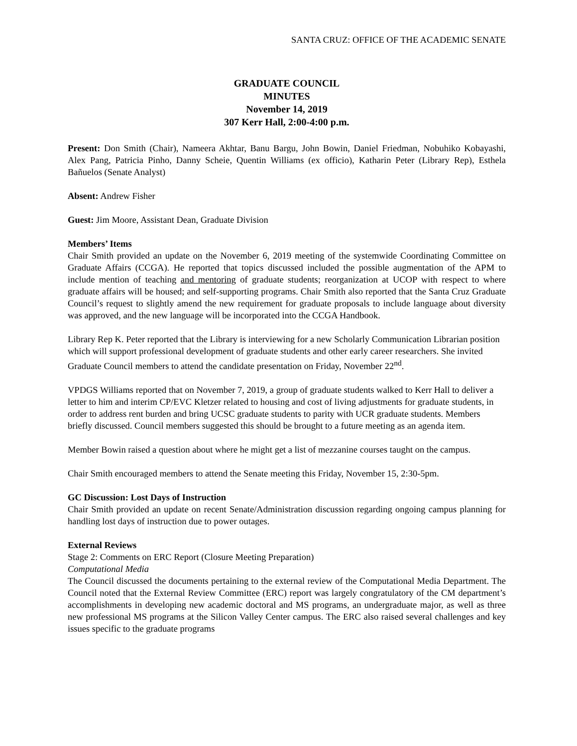SANTA CRUZ: OFFICE OF THE ACADEMIC SENATE
GRADUATE COUNCIL
MINUTES
November 14, 2019
307 Kerr Hall, 2:00-4:00 p.m.
Present: Don Smith (Chair), Nameera Akhtar, Banu Bargu, John Bowin, Daniel Friedman, Nobuhiko Kobayashi, Alex Pang, Patricia Pinho, Danny Scheie, Quentin Williams (ex officio), Katharin Peter (Library Rep), Esthela Bañuelos (Senate Analyst)
Absent: Andrew Fisher
Guest: Jim Moore, Assistant Dean, Graduate Division
Members’ Items
Chair Smith provided an update on the November 6, 2019 meeting of the systemwide Coordinating Committee on Graduate Affairs (CCGA). He reported that topics discussed included the possible augmentation of the APM to include mention of teaching and mentoring of graduate students; reorganization at UCOP with respect to where graduate affairs will be housed; and self-supporting programs. Chair Smith also reported that the Santa Cruz Graduate Council’s request to slightly amend the new requirement for graduate proposals to include language about diversity was approved, and the new language will be incorporated into the CCGA Handbook.
Library Rep K. Peter reported that the Library is interviewing for a new Scholarly Communication Librarian position which will support professional development of graduate students and other early career researchers. She invited Graduate Council members to attend the candidate presentation on Friday, November 22<sup>nd</sup>.
VPDGS Williams reported that on November 7, 2019, a group of graduate students walked to Kerr Hall to deliver a letter to him and interim CP/EVC Kletzer related to housing and cost of living adjustments for graduate students, in order to address rent burden and bring UCSC graduate students to parity with UCR graduate students. Members briefly discussed. Council members suggested this should be brought to a future meeting as an agenda item.
Member Bowin raised a question about where he might get a list of mezzanine courses taught on the campus.
Chair Smith encouraged members to attend the Senate meeting this Friday, November 15, 2:30-5pm.
GC Discussion: Lost Days of Instruction
Chair Smith provided an update on recent Senate/Administration discussion regarding ongoing campus planning for handling lost days of instruction due to power outages.
External Reviews
Stage 2: Comments on ERC Report (Closure Meeting Preparation)
Computational Media
The Council discussed the documents pertaining to the external review of the Computational Media Department. The Council noted that the External Review Committee (ERC) report was largely congratulatory of the CM department’s accomplishments in developing new academic doctoral and MS programs, an undergraduate major, as well as three new professional MS programs at the Silicon Valley Center campus. The ERC also raised several challenges and key issues specific to the graduate programs